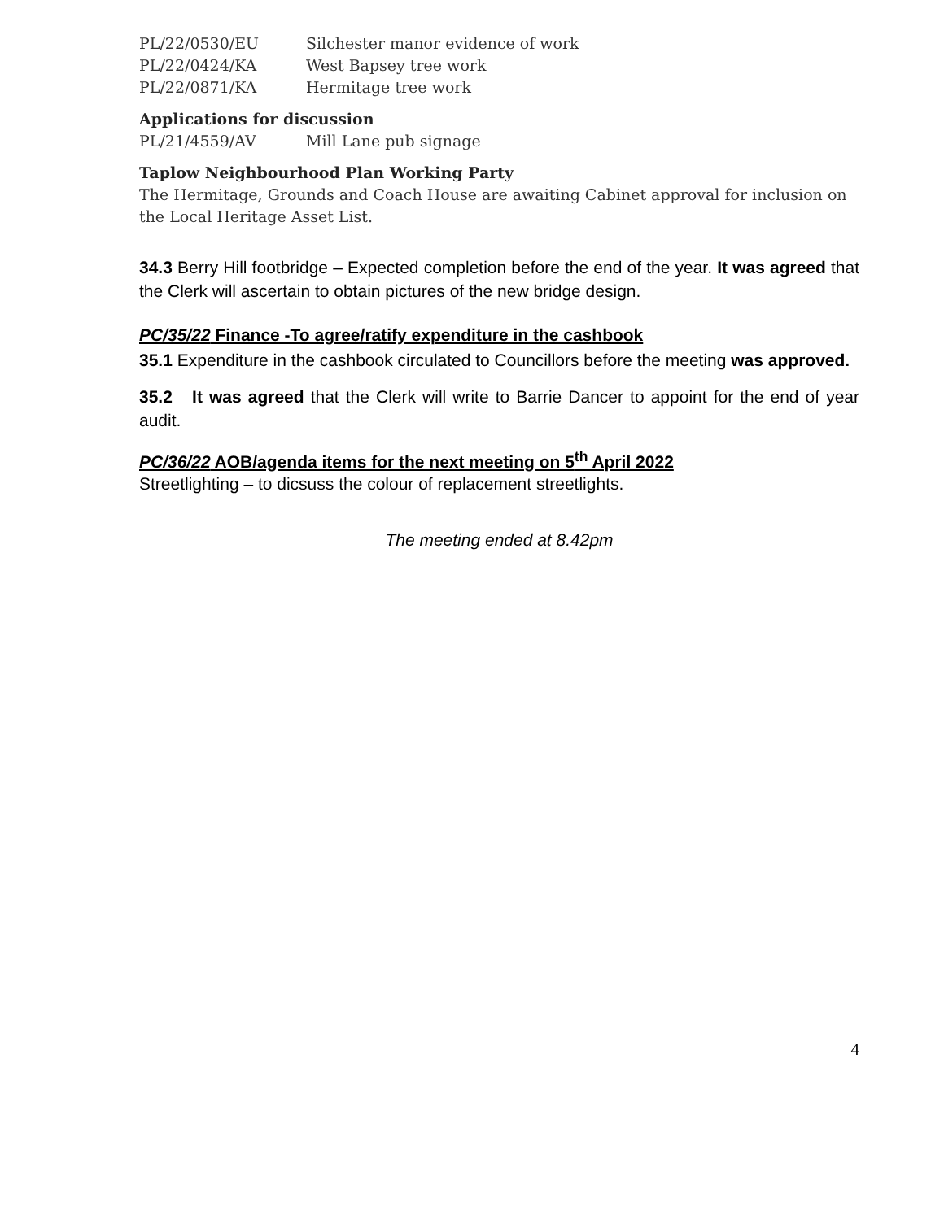PL/22/0530/EU Silchester manor evidence of work
PL/22/0424/KA West Bapsey tree work
PL/22/0871/KA Hermitage tree work
Applications for discussion
PL/21/4559/AV Mill Lane pub signage
Taplow Neighbourhood Plan Working Party
The Hermitage, Grounds and Coach House are awaiting Cabinet approval for inclusion on the Local Heritage Asset List.
34.3 Berry Hill footbridge – Expected completion before the end of the year. It was agreed that the Clerk will ascertain to obtain pictures of the new bridge design.
PC/35/22 Finance -To agree/ratify expenditure in the cashbook
35.1 Expenditure in the cashbook circulated to Councillors before the meeting was approved.
35.2 It was agreed that the Clerk will write to Barrie Dancer to appoint for the end of year audit.
PC/36/22 AOB/agenda items for the next meeting on 5<sup>th</sup> April 2022
Streetlighting – to dicsuss the colour of replacement streetlights.
The meeting ended at 8.42pm
4